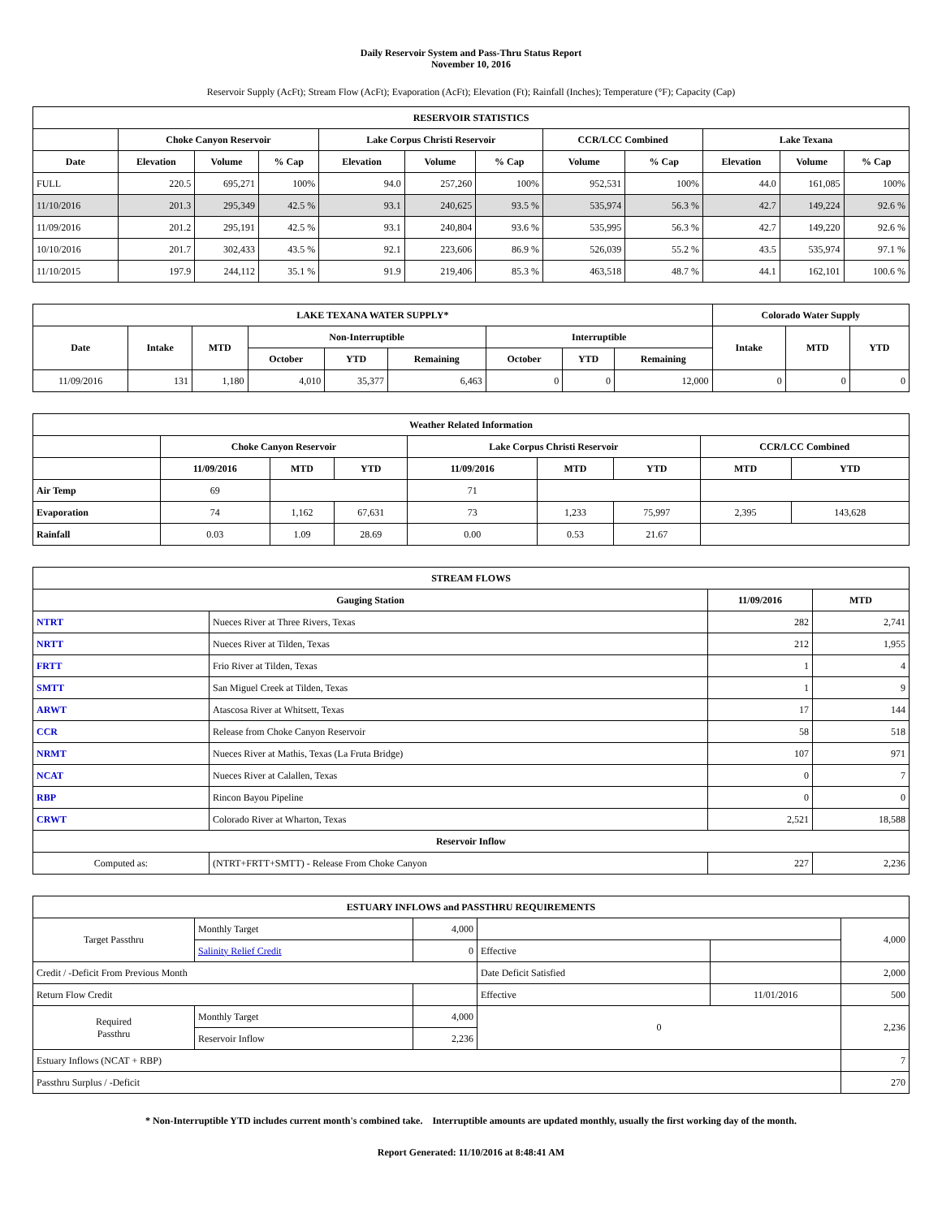Daily Reservoir System and Pass-Thru Status Report
November 10, 2016
Reservoir Supply (AcFt); Stream Flow (AcFt); Evaporation (AcFt); Elevation (Ft); Rainfall (Inches); Temperature (°F); Capacity (Cap)
| RESERVOIR STATISTICS | | | | | | | | | | | |
| --- | --- | --- | --- | --- | --- | --- | --- | --- | --- | --- | --- |
| | Choke Canyon Reservoir | | | Lake Corpus Christi Reservoir | | | CCR/LCC Combined | | Lake Texana | | |
| Date | Elevation | Volume | % Cap | Elevation | Volume | % Cap | Volume | % Cap | Elevation | Volume | % Cap |
| FULL | 220.5 | 695,271 | 100% | 94.0 | 257,260 | 100% | 952,531 | 100% | 44.0 | 161,085 | 100% |
| 11/10/2016 | 201.3 | 295,349 | 42.5 % | 93.1 | 240,625 | 93.5 % | 535,974 | 56.3 % | 42.7 | 149,224 | 92.6 % |
| 11/09/2016 | 201.2 | 295,191 | 42.5 % | 93.1 | 240,804 | 93.6 % | 535,995 | 56.3 % | 42.7 | 149,220 | 92.6 % |
| 10/10/2016 | 201.7 | 302,433 | 43.5 % | 92.1 | 223,606 | 86.9 % | 526,039 | 55.2 % | 43.5 | 535,974 | 97.1 % |
| 11/10/2015 | 197.9 | 244,112 | 35.1 % | 91.9 | 219,406 | 85.3 % | 463,518 | 48.7 % | 44.1 | 162,101 | 100.6 % |
| LAKE TEXANA WATER SUPPLY* | | | | | | | | | Colorado Water Supply | | |
| --- | --- | --- | --- | --- | --- | --- | --- | --- | --- | --- | --- |
| Date | Intake | MTD | Non-Interruptible | | | Interruptible | | | Intake | MTD | YTD |
| | | | October | YTD | Remaining | October | YTD | Remaining | | | |
| 11/09/2016 | 131 | 1,180 | 4,010 | 35,377 | 6,463 | 0 | 0 | 12,000 | 0 | 0 | 0 |
| Weather Related Information | | | | | | | | |
| --- | --- | --- | --- | --- | --- | --- | --- | --- |
| | Choke Canyon Reservoir | | | Lake Corpus Christi Reservoir | | | CCR/LCC Combined | |
| | 11/09/2016 | MTD | YTD | 11/09/2016 | MTD | YTD | MTD | YTD |
| Air Temp | 69 | | | 71 | | | | |
| Evaporation | 74 | 1,162 | 67,631 | 73 | 1,233 | 75,997 | 2,395 | 143,628 |
| Rainfall | 0.03 | 1.09 | 28.69 | 0.00 | 0.53 | 21.67 | | |
| STREAM FLOWS | | | |
| --- | --- | --- | --- |
| Gauging Station | | 11/09/2016 | MTD |
| NTRT | Nueces River at Three Rivers, Texas | 282 | 2,741 |
| NRTT | Nueces River at Tilden, Texas | 212 | 1,955 |
| FRTT | Frio River at Tilden, Texas | 1 | 4 |
| SMTT | San Miguel Creek at Tilden, Texas | 1 | 9 |
| ARWT | Atascosa River at Whitsett, Texas | 17 | 144 |
| CCR | Release from Choke Canyon Reservoir | 58 | 518 |
| NRMT | Nueces River at Mathis, Texas (La Fruta Bridge) | 107 | 971 |
| NCAT | Nueces River at Calallen, Texas | 0 | 7 |
| RBP | Rincon Bayou Pipeline | 0 | 0 |
| CRWT | Colorado River at Wharton, Texas | 2,521 | 18,588 |
| Reservoir Inflow | | | |
| Computed as: | (NTRT+FRTT+SMTT) - Release From Choke Canyon | 227 | 2,236 |
| ESTUARY INFLOWS and PASSTHRU REQUIREMENTS | | | | | |
| --- | --- | --- | --- | --- | --- |
| Target Passthru | Monthly Target | 4,000 | | | 4,000 |
| | Salinity Relief Credit | 0 | Effective | | |
| Credit / -Deficit From Previous Month | | | Date Deficit Satisfied | | 2,000 |
| Return Flow Credit | | | Effective | 11/01/2016 | 500 |
| Required Passthru | Monthly Target | 4,000 | 0 | | 2,236 |
| | Reservoir Inflow | 2,236 | | | |
| Estuary Inflows (NCAT + RBP) | | | | | 7 |
| Passthru Surplus / -Deficit | | | | | 270 |
* Non-Interruptible YTD includes current month's combined take. Interruptible amounts are updated monthly, usually the first working day of the month.
Report Generated: 11/10/2016 at 8:48:41 AM